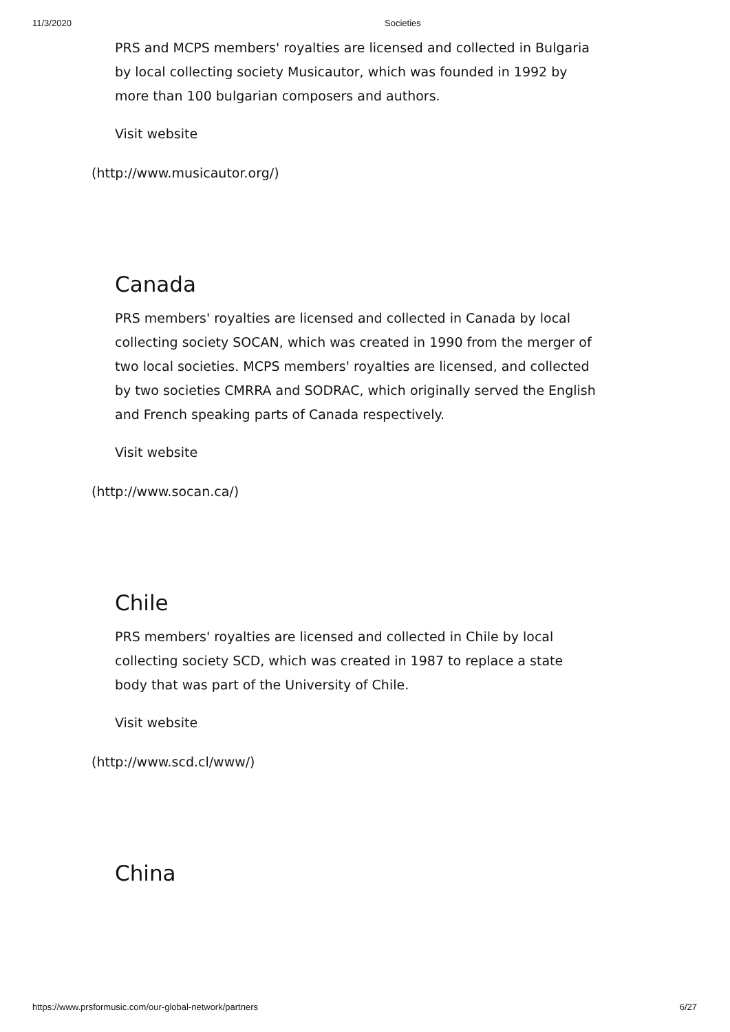11/3/2020 Societies
PRS and MCPS members' royalties are licensed and collected in Bulgaria by local collecting society Musicautor, which was founded in 1992 by more than 100 bulgarian composers and authors.
Visit website
(http://www.musicautor.org/)
Canada
PRS members' royalties are licensed and collected in Canada by local collecting society SOCAN, which was created in 1990 from the merger of two local societies. MCPS members' royalties are licensed, and collected by two societies CMRRA and SODRAC, which originally served the English and French speaking parts of Canada respectively.
Visit website
(http://www.socan.ca/)
Chile
PRS members' royalties are licensed and collected in Chile by local collecting society SCD, which was created in 1987 to replace a state body that was part of the University of Chile.
Visit website
(http://www.scd.cl/www/)
China
https://www.prsformusic.com/our-global-network/partners 6/27